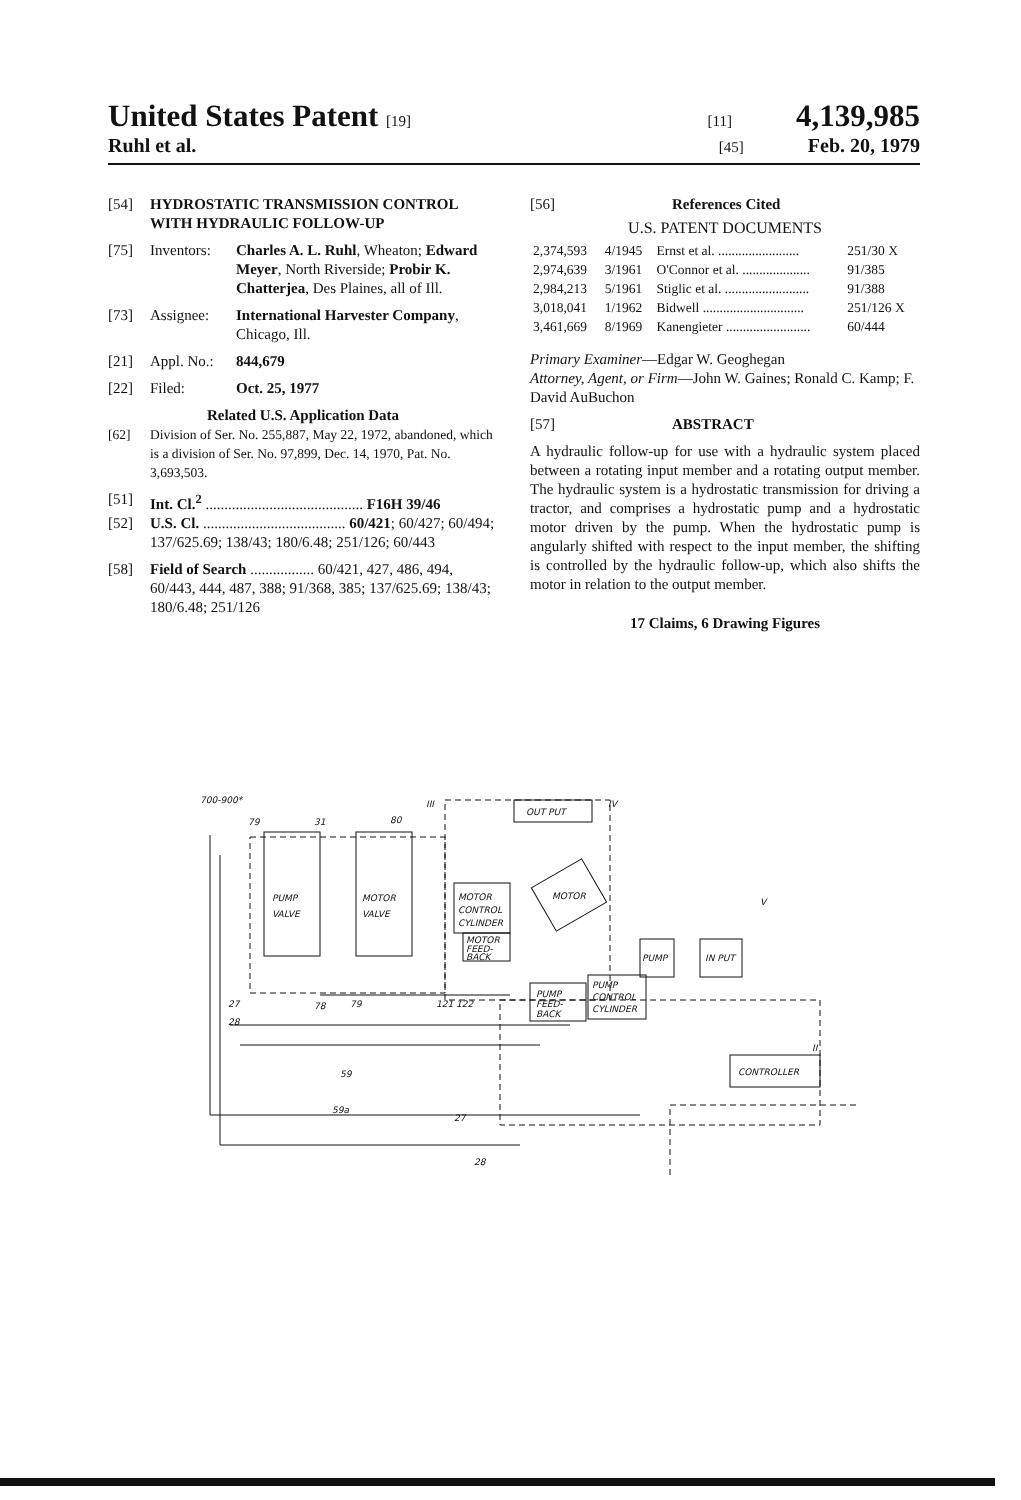United States Patent [19] [11] 4,139,985
Ruhl et al. [45] Feb. 20, 1979
[54] HYDROSTATIC TRANSMISSION CONTROL WITH HYDRAULIC FOLLOW-UP
[75] Inventors: Charles A. L. Ruhl, Wheaton; Edward Meyer, North Riverside; Probir K. Chatterjea, Des Plaines, all of Ill.
[73] Assignee: International Harvester Company, Chicago, Ill.
[21] Appl. No.: 844,679
[22] Filed: Oct. 25, 1977
Related U.S. Application Data
[62] Division of Ser. No. 255,887, May 22, 1972, abandoned, which is a division of Ser. No. 97,899, Dec. 14, 1970, Pat. No. 3,693,503.
[51] Int. Cl.<sup>2</sup> .......................................... F16H 39/46
[52] U.S. Cl. ...................................... 60/421; 60/427; 60/494; 137/625.69; 138/43; 180/6.48; 251/126; 60/443
[58] Field of Search ................. 60/421, 427, 486, 494, 60/443, 444, 487, 388; 91/368, 385; 137/625.69; 138/43; 180/6.48; 251/126
[56] References Cited
U.S. PATENT DOCUMENTS
| 2,374,593 | 4/1945 | Ernst et al. ........................ | 251/30 X |
| 2,974,639 | 3/1961 | O'Connor et al. .................... | 91/385 |
| 2,984,213 | 5/1961 | Stiglic et al. ......................... | 91/388 |
| 3,018,041 | 1/1962 | Bidwell .............................. | 251/126 X |
| 3,461,669 | 8/1969 | Kanengieter ......................... | 60/444 |
Primary Examiner—Edgar W. Geoghegan
Attorney, Agent, or Firm—John W. Gaines; Ronald C. Kamp; F. David AuBuchon
[57] ABSTRACT
A hydraulic follow-up for use with a hydraulic system placed between a rotating input member and a rotating output member. The hydraulic system is a hydrostatic transmission for driving a tractor, and comprises a hydrostatic pump and a hydrostatic motor driven by the pump. When the hydrostatic pump is angularly shifted with respect to the input member, the shifting is controlled by the hydraulic follow-up, which also shifts the motor in relation to the output member.
17 Claims, 6 Drawing Figures
PUMP
VALVE
MOTOR
VALVE
MOTOR
CONTROL
CYLINDER
MOTOR
FEED-
BACK
OUT PUT
MOTOR
PUMP
IN PUT
PUMP
FEED-
BACK
PUMP
CONTROL
CYLINDER
CONTROLLER
700-900*
79
31
80
IV
V
III
78
79
121 122
59
59a
27
28
27
28
II